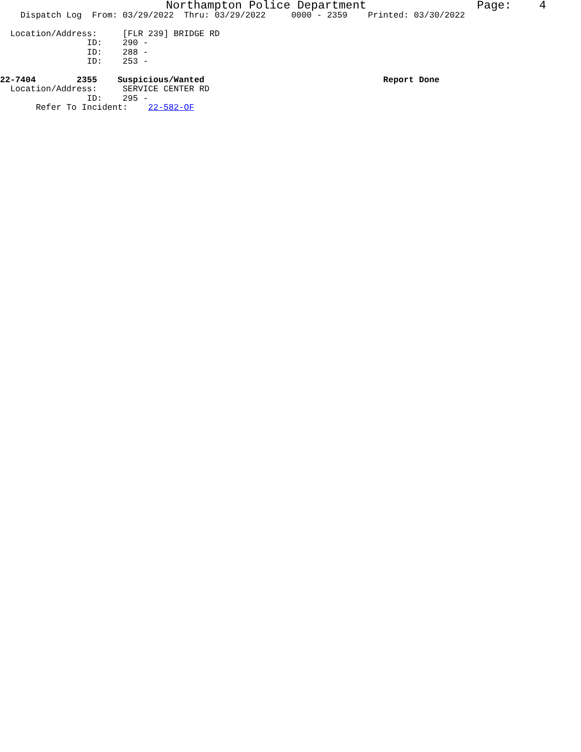Northampton Police Department Page: 4
Dispatch Log From: 03/29/2022 Thru: 03/29/2022 0000 - 2359 Printed: 03/30/2022 Location/Address: [FLR 239] BRIDGE RD ID: 290 - ID: 288 - ID: 253 - 22-7404 2355 Suspicious/Wanted Report Done Location/Address: SERVICE CENTER RD ID: 295 - Refer To Incident: 22-582-OF